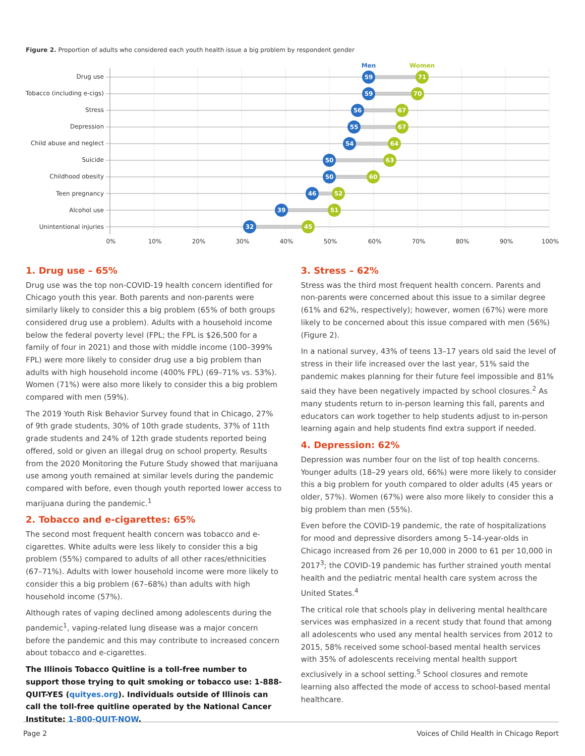Figure 2. Proportion of adults who considered each youth health issue a big problem by respondent gender
Men
Women
Drug use
Tobacco (including e-cigs)
Stress
Depression
Child abuse and neglect
Suicide
Childhood obesity
Teen pregnancy
Alcohol use
Unintentional injuries
59
71
59
70
56
67
55
67
54
64
50
63
50
60
46
52
39
51
32
45
0%
10%
20%
30%
40%
50%
60%
70%
80%
90%
100%
1. Drug use – 65%
Drug use was the top non-COVID-19 health concern identified for Chicago youth this year. Both parents and non-parents were similarly likely to consider this a big problem (65% of both groups considered drug use a problem). Adults with a household income below the federal poverty level (FPL; the FPL is $26,500 for a family of four in 2021) and those with middle income (100–399% FPL) were more likely to consider drug use a big problem than adults with high household income (400% FPL) (69–71% vs. 53%). Women (71%) were also more likely to consider this a big problem compared with men (59%).
The 2019 Youth Risk Behavior Survey found that in Chicago, 27% of 9th grade students, 30% of 10th grade students, 37% of 11th grade students and 24% of 12th grade students reported being offered, sold or given an illegal drug on school property. Results from the 2020 Monitoring the Future Study showed that marijuana use among youth remained at similar levels during the pandemic compared with before, even though youth reported lower access to marijuana during the pandemic.<sup>1</sup>
2. Tobacco and e-cigarettes: 65%
The second most frequent health concern was tobacco and e-cigarettes. White adults were less likely to consider this a big problem (55%) compared to adults of all other races/ethnicities (67–71%). Adults with lower household income were more likely to consider this a big problem (67–68%) than adults with high household income (57%).
Although rates of vaping declined among adolescents during the pandemic<sup>1</sup>, vaping-related lung disease was a major concern before the pandemic and this may contribute to increased concern about tobacco and e-cigarettes.
The Illinois Tobacco Quitline is a toll-free number to support those trying to quit smoking or tobacco use: 1-888-QUIT-YES (quityes.org). Individuals outside of Illinois can call the toll-free quitline operated by the National Cancer Institute: 1-800-QUIT-NOW.
3. Stress – 62%
Stress was the third most frequent health concern. Parents and non-parents were concerned about this issue to a similar degree (61% and 62%, respectively); however, women (67%) were more likely to be concerned about this issue compared with men (56%) (Figure 2).
In a national survey, 43% of teens 13–17 years old said the level of stress in their life increased over the last year, 51% said the pandemic makes planning for their future feel impossible and 81% said they have been negatively impacted by school closures.<sup>2</sup> As many students return to in-person learning this fall, parents and educators can work together to help students adjust to in-person learning again and help students find extra support if needed.
4. Depression: 62%
Depression was number four on the list of top health concerns. Younger adults (18–29 years old, 66%) were more likely to consider this a big problem for youth compared to older adults (45 years or older, 57%). Women (67%) were also more likely to consider this a big problem than men (55%).
Even before the COVID-19 pandemic, the rate of hospitalizations for mood and depressive disorders among 5–14-year-olds in Chicago increased from 26 per 10,000 in 2000 to 61 per 10,000 in 2017<sup>3</sup>; the COVID-19 pandemic has further strained youth mental health and the pediatric mental health care system across the United States.<sup>4</sup>
The critical role that schools play in delivering mental healthcare services was emphasized in a recent study that found that among all adolescents who used any mental health services from 2012 to 2015, 58% received some school-based mental health services with 35% of adolescents receiving mental health support exclusively in a school setting.<sup>5</sup> School closures and remote learning also affected the mode of access to school-based mental healthcare.
Page 2 Voices of Child Health in Chicago Report